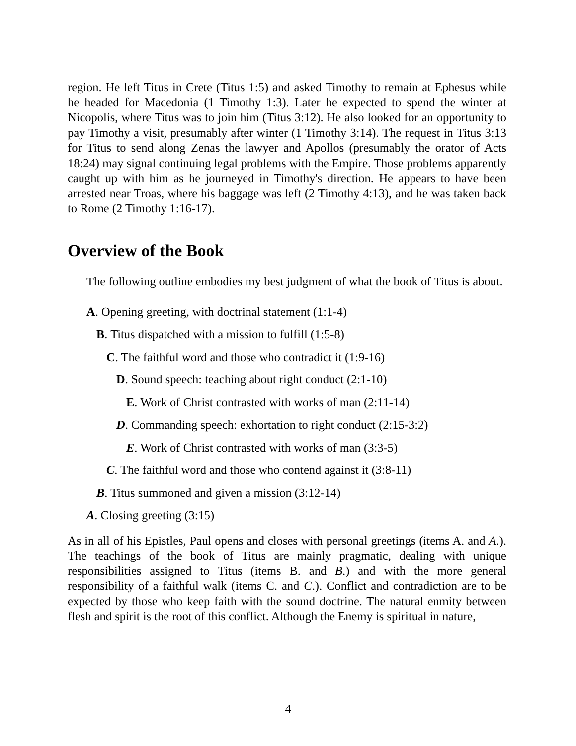region. He left Titus in Crete (Titus 1:5) and asked Timothy to remain at Ephesus while he headed for Macedonia (1 Timothy 1:3). Later he expected to spend the winter at Nicopolis, where Titus was to join him (Titus 3:12). He also looked for an opportunity to pay Timothy a visit, presumably after winter (1 Timothy 3:14). The request in Titus 3:13 for Titus to send along Zenas the lawyer and Apollos (presumably the orator of Acts 18:24) may signal continuing legal problems with the Empire. Those problems apparently caught up with him as he journeyed in Timothy's direction. He appears to have been arrested near Troas, where his baggage was left (2 Timothy 4:13), and he was taken back to Rome (2 Timothy 1:16-17).
Overview of the Book
The following outline embodies my best judgment of what the book of Titus is about.
A. Opening greeting, with doctrinal statement (1:1-4)
B. Titus dispatched with a mission to fulfill (1:5-8)
C. The faithful word and those who contradict it (1:9-16)
D. Sound speech: teaching about right conduct (2:1-10)
E. Work of Christ contrasted with works of man (2:11-14)
D. Commanding speech: exhortation to right conduct (2:15-3:2)
E. Work of Christ contrasted with works of man (3:3-5)
C. The faithful word and those who contend against it (3:8-11)
B. Titus summoned and given a mission (3:12-14)
A. Closing greeting (3:15)
As in all of his Epistles, Paul opens and closes with personal greetings (items A. and A.). The teachings of the book of Titus are mainly pragmatic, dealing with unique responsibilities assigned to Titus (items B. and B.) and with the more general responsibility of a faithful walk (items C. and C.). Conflict and contradiction are to be expected by those who keep faith with the sound doctrine. The natural enmity between flesh and spirit is the root of this conflict. Although the Enemy is spiritual in nature,
4